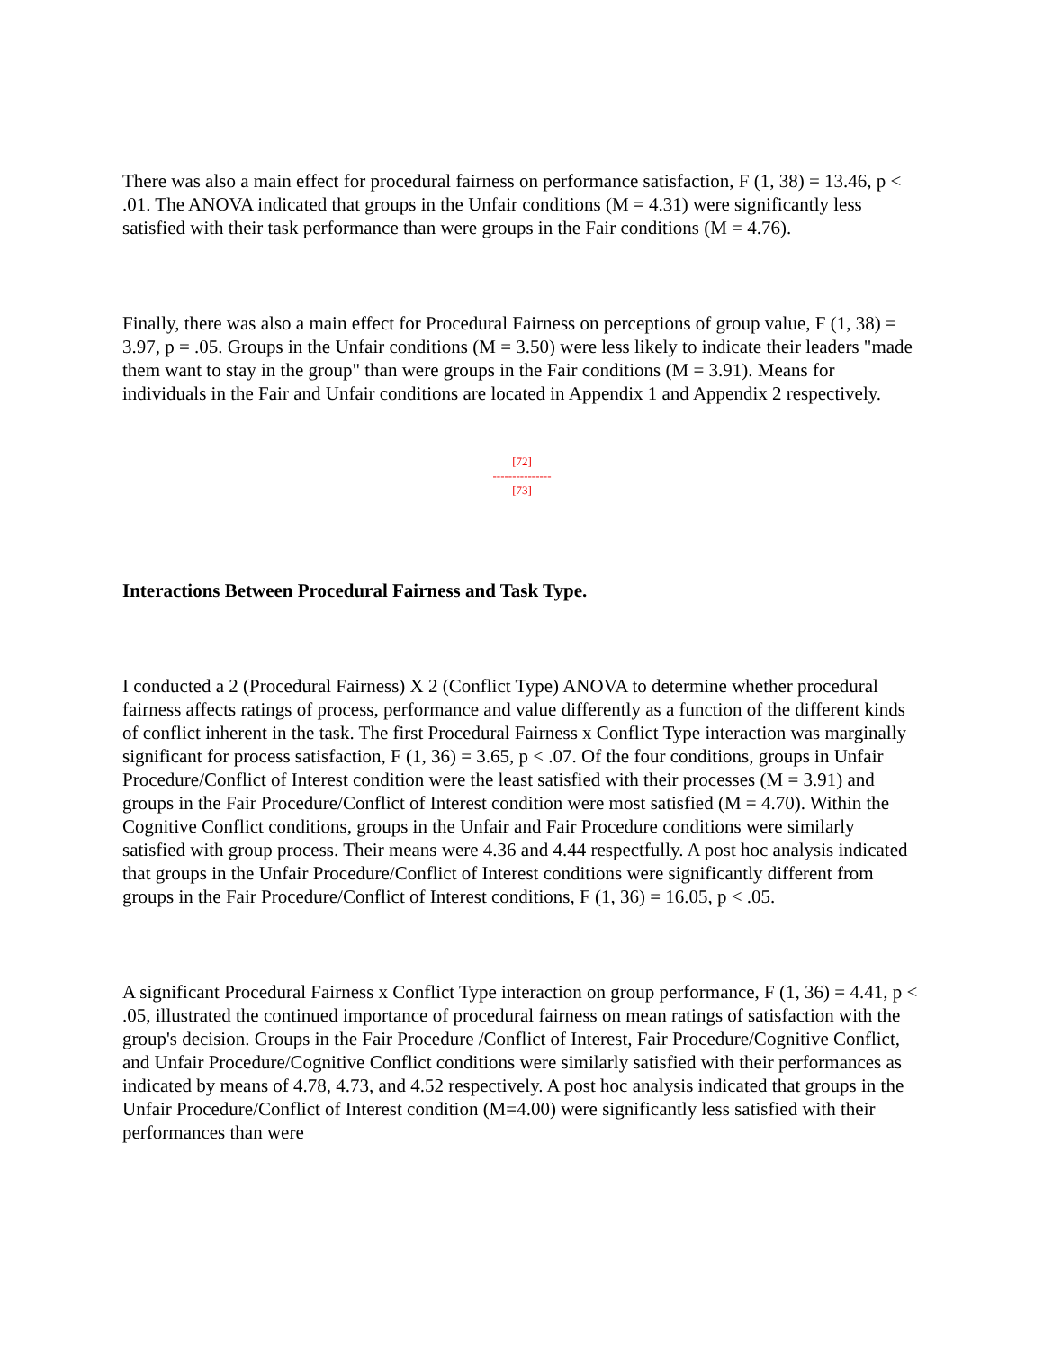There was also a main effect for procedural fairness on performance satisfaction, F (1, 38) = 13.46, p < .01. The ANOVA indicated that groups in the Unfair conditions (M = 4.31) were significantly less satisfied with their task performance than were groups in the Fair conditions (M = 4.76).
Finally, there was also a main effect for Procedural Fairness on perceptions of group value, F (1, 38) = 3.97, p = .05. Groups in the Unfair conditions (M = 3.50) were less likely to indicate their leaders "made them want to stay in the group" than were groups in the Fair conditions (M = 3.91). Means for individuals in the Fair and Unfair conditions are located in Appendix 1 and Appendix 2 respectively.
[72]
---------------
[73]
Interactions Between Procedural Fairness and Task Type.
I conducted a 2 (Procedural Fairness) X 2 (Conflict Type) ANOVA to determine whether procedural fairness affects ratings of process, performance and value differently as a function of the different kinds of conflict inherent in the task. The first Procedural Fairness x Conflict Type interaction was marginally significant for process satisfaction, F (1, 36) = 3.65, p < .07. Of the four conditions, groups in Unfair Procedure/Conflict of Interest condition were the least satisfied with their processes (M = 3.91) and groups in the Fair Procedure/Conflict of Interest condition were most satisfied (M = 4.70). Within the Cognitive Conflict conditions, groups in the Unfair and Fair Procedure conditions were similarly satisfied with group process. Their means were 4.36 and 4.44 respectfully. A post hoc analysis indicated that groups in the Unfair Procedure/Conflict of Interest conditions were significantly different from groups in the Fair Procedure/Conflict of Interest conditions, F (1, 36) = 16.05, p < .05.
A significant Procedural Fairness x Conflict Type interaction on group performance, F (1, 36) = 4.41, p < .05, illustrated the continued importance of procedural fairness on mean ratings of satisfaction with the group's decision. Groups in the Fair Procedure /Conflict of Interest, Fair Procedure/Cognitive Conflict, and Unfair Procedure/Cognitive Conflict conditions were similarly satisfied with their performances as indicated by means of 4.78, 4.73, and 4.52 respectively. A post hoc analysis indicated that groups in the Unfair Procedure/Conflict of Interest condition (M=4.00) were significantly less satisfied with their performances than were